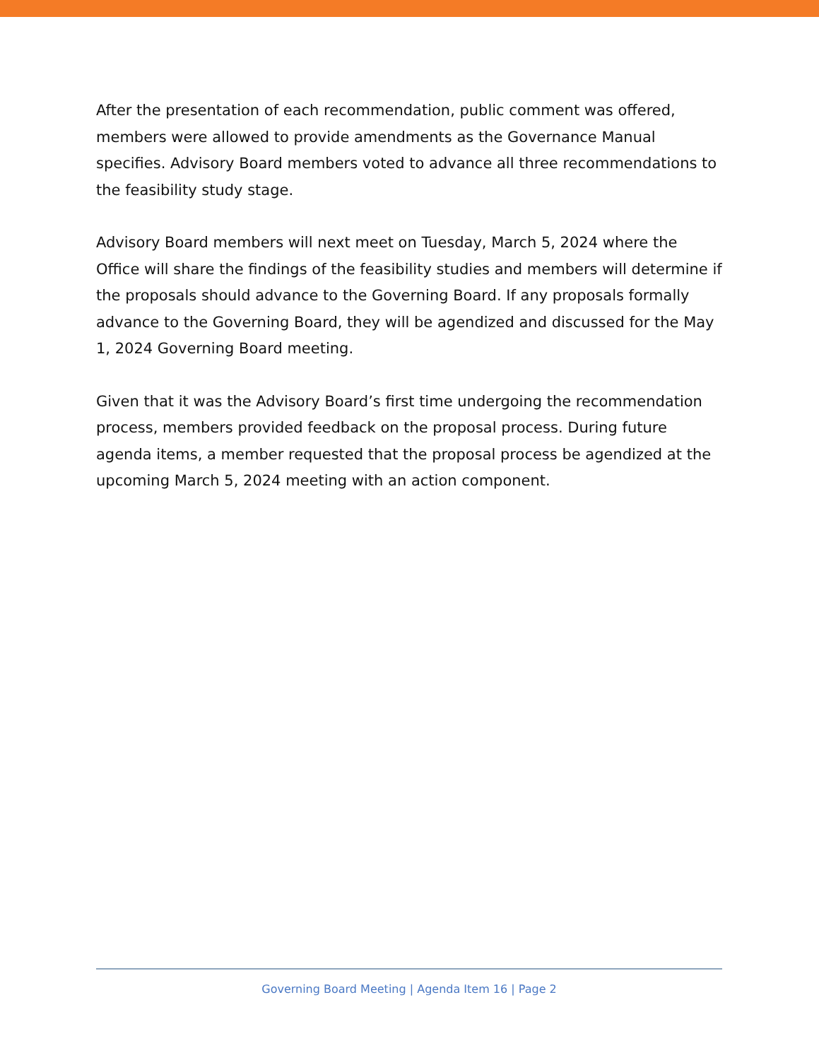After the presentation of each recommendation, public comment was offered, members were allowed to provide amendments as the Governance Manual specifies. Advisory Board members voted to advance all three recommendations to the feasibility study stage.
Advisory Board members will next meet on Tuesday, March 5, 2024 where the Office will share the findings of the feasibility studies and members will determine if the proposals should advance to the Governing Board. If any proposals formally advance to the Governing Board, they will be agendized and discussed for the May 1, 2024 Governing Board meeting.
Given that it was the Advisory Board’s first time undergoing the recommendation process, members provided feedback on the proposal process. During future agenda items, a member requested that the proposal process be agendized at the upcoming March 5, 2024 meeting with an action component.
Governing Board Meeting | Agenda Item 16 | Page 2